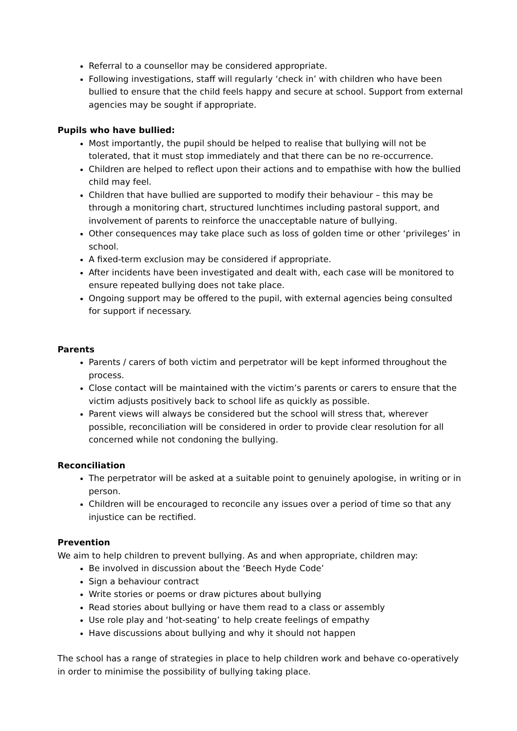Referral to a counsellor may be considered appropriate.
Following investigations, staff will regularly ‘check in’ with children who have been bullied to ensure that the child feels happy and secure at school. Support from external agencies may be sought if appropriate.
Pupils who have bullied:
Most importantly, the pupil should be helped to realise that bullying will not be tolerated, that it must stop immediately and that there can be no re-occurrence.
Children are helped to reflect upon their actions and to empathise with how the bullied child may feel.
Children that have bullied are supported to modify their behaviour – this may be through a monitoring chart, structured lunchtimes including pastoral support, and involvement of parents to reinforce the unacceptable nature of bullying.
Other consequences may take place such as loss of golden time or other ‘privileges’ in school.
A fixed-term exclusion may be considered if appropriate.
After incidents have been investigated and dealt with, each case will be monitored to ensure repeated bullying does not take place.
Ongoing support may be offered to the pupil, with external agencies being consulted for support if necessary.
Parents
Parents / carers of both victim and perpetrator will be kept informed throughout the process.
Close contact will be maintained with the victim’s parents or carers to ensure that the victim adjusts positively back to school life as quickly as possible.
Parent views will always be considered but the school will stress that, wherever possible, reconciliation will be considered in order to provide clear resolution for all concerned while not condoning the bullying.
Reconciliation
The perpetrator will be asked at a suitable point to genuinely apologise, in writing or in person.
Children will be encouraged to reconcile any issues over a period of time so that any injustice can be rectified.
Prevention
We aim to help children to prevent bullying. As and when appropriate, children may:
Be involved in discussion about the ‘Beech Hyde Code’
Sign a behaviour contract
Write stories or poems or draw pictures about bullying
Read stories about bullying or have them read to a class or assembly
Use role play and ‘hot-seating’ to help create feelings of empathy
Have discussions about bullying and why it should not happen
The school has a range of strategies in place to help children work and behave co-operatively in order to minimise the possibility of bullying taking place.